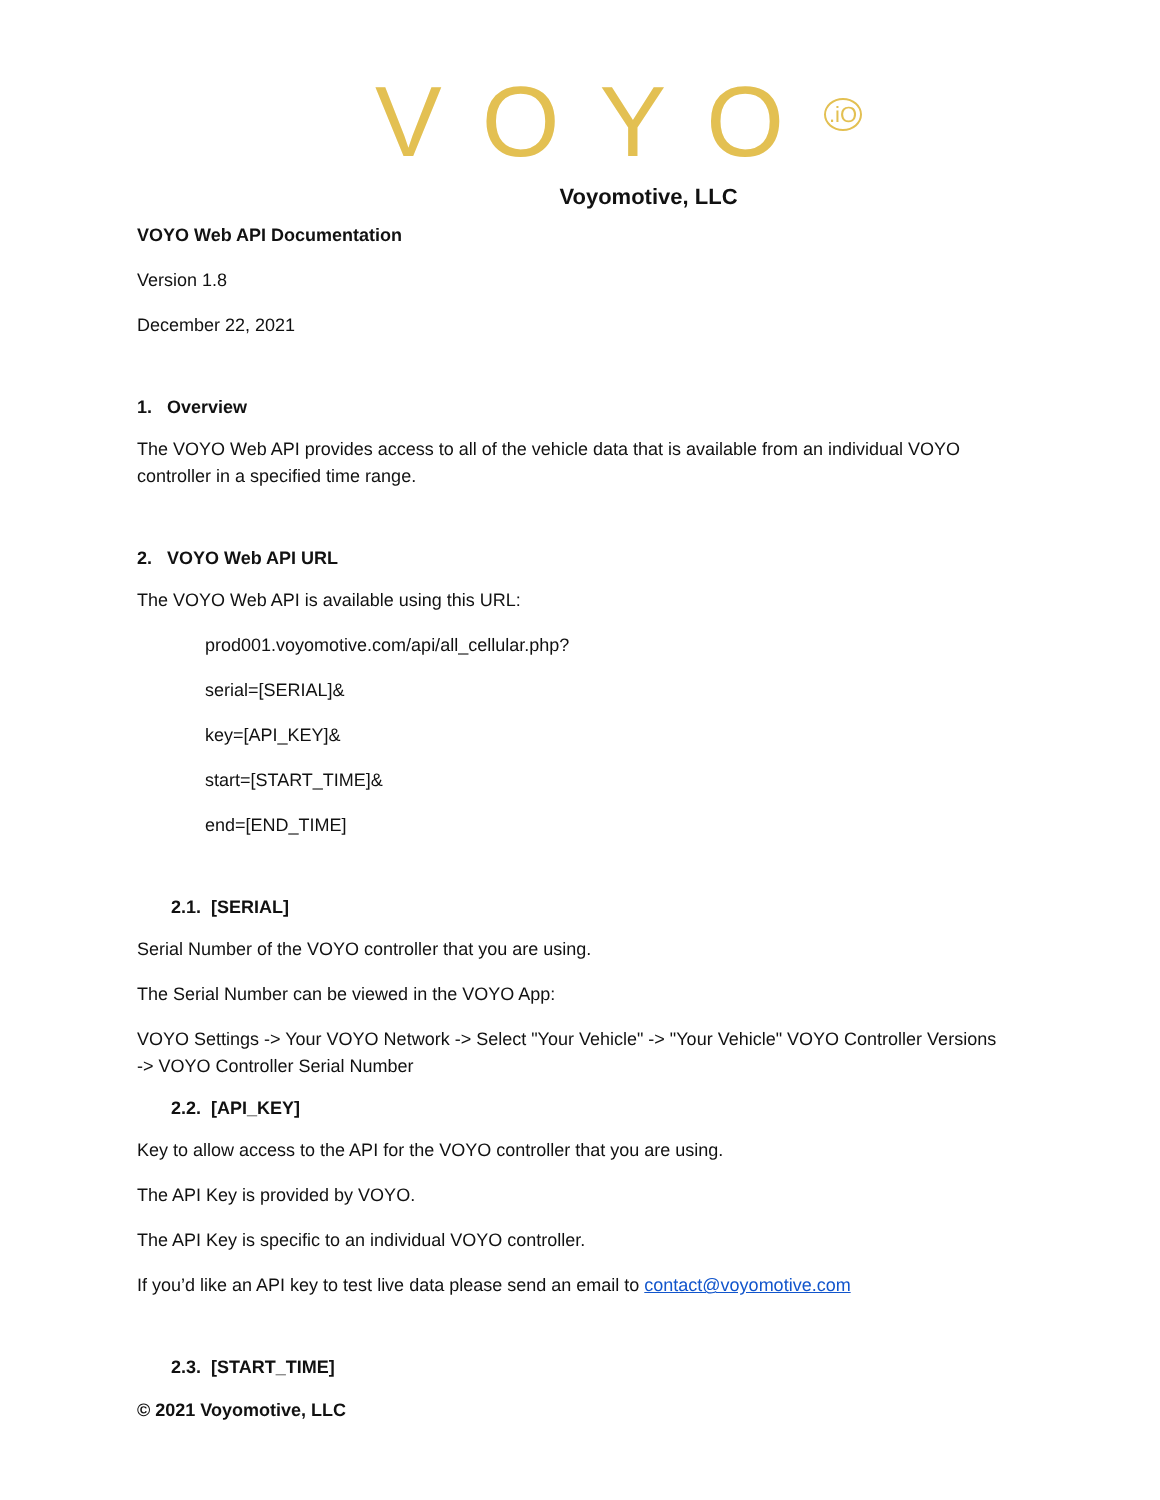VOYO<sup>.iO</sup>
Voyomotive, LLC
VOYO Web API Documentation
Version 1.8
December 22, 2021
1. Overview
The VOYO Web API provides access to all of the vehicle data that is available from an individual VOYO controller in a specified time range.
2. VOYO Web API URL
The VOYO Web API is available using this URL:
prod001.voyomotive.com/api/all_cellular.php?
serial=[SERIAL]&
key=[API_KEY]&
start=[START_TIME]&
end=[END_TIME]
2.1. [SERIAL]
Serial Number of the VOYO controller that you are using.
The Serial Number can be viewed in the VOYO App:
VOYO Settings -> Your VOYO Network -> Select "Your Vehicle" -> "Your Vehicle" VOYO Controller Versions -> VOYO Controller Serial Number
2.2. [API_KEY]
Key to allow access to the API for the VOYO controller that you are using.
The API Key is provided by VOYO.
The API Key is specific to an individual VOYO controller.
If you’d like an API key to test live data please send an email to contact@voyomotive.com
2.3. [START_TIME]
© 2021 Voyomotive, LLC